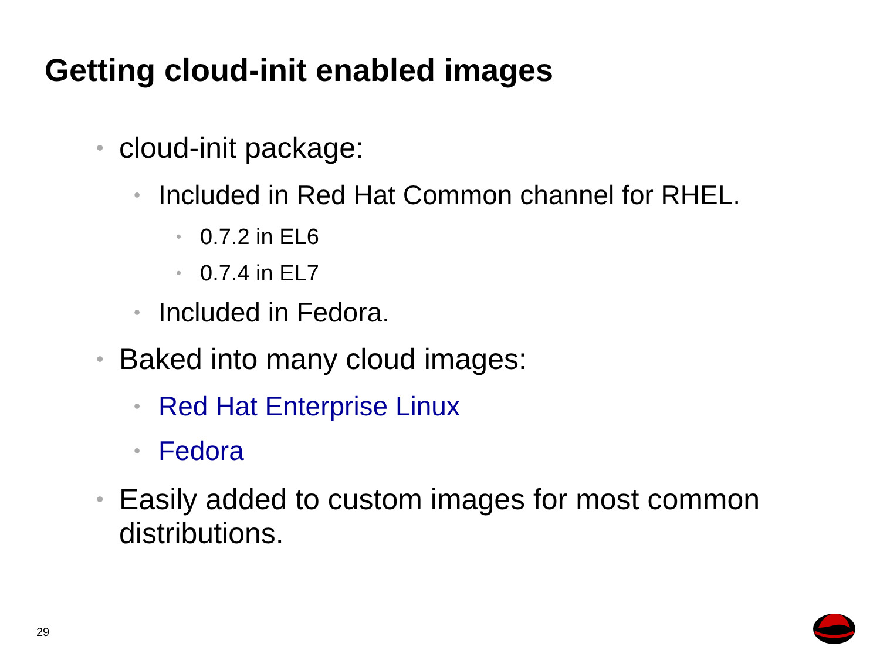Getting cloud-init enabled images
• cloud-init package:
• Included in Red Hat Common channel for RHEL.
• 0.7.2 in EL6
• 0.7.4 in EL7
• Included in Fedora.
• Baked into many cloud images:
• Red Hat Enterprise Linux
• Fedora
• Easily added to custom images for most common distributions.
29